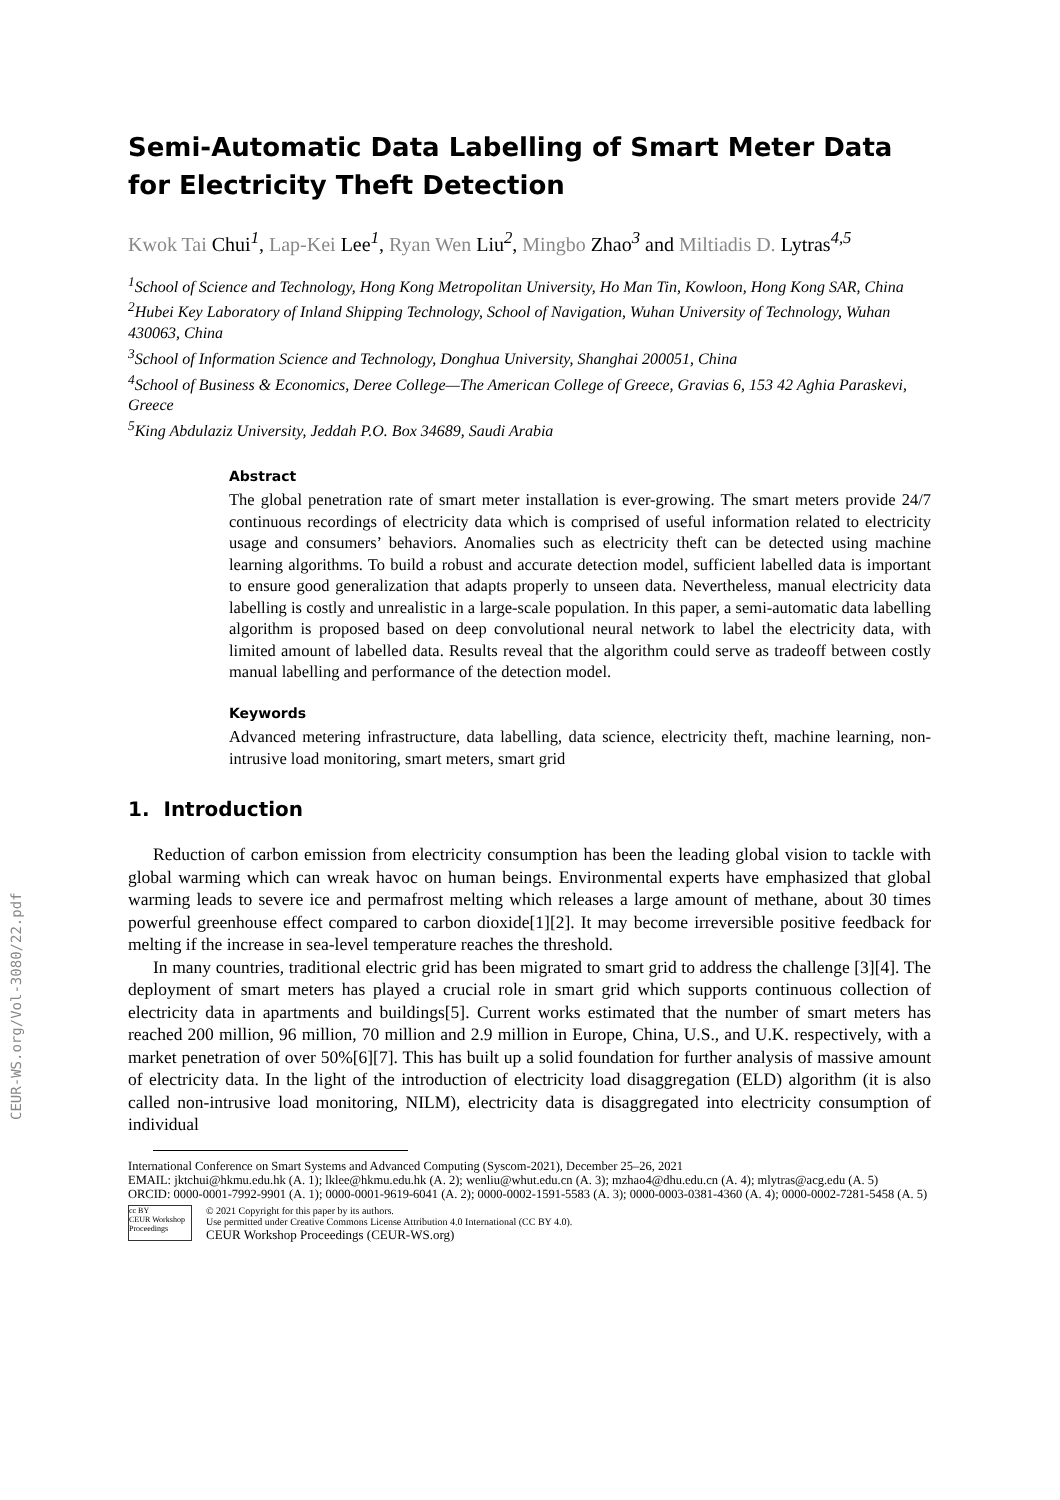CEUR-WS.org/Vol-3080/22.pdf
Semi-Automatic Data Labelling of Smart Meter Data for Electricity Theft Detection
Kwok Tai Chui<sup>1</sup>, Lap-Kei Lee<sup>1</sup>, Ryan Wen Liu<sup>2</sup>, Mingbo Zhao<sup>3</sup> and Miltiadis D. Lytras<sup>4,5</sup>
<sup>1</sup> School of Science and Technology, Hong Kong Metropolitan University, Ho Man Tin, Kowloon, Hong Kong SAR, China
<sup>2</sup> Hubei Key Laboratory of Inland Shipping Technology, School of Navigation, Wuhan University of Technology, Wuhan 430063, China
<sup>3</sup> School of Information Science and Technology, Donghua University, Shanghai 200051, China
<sup>4</sup> School of Business & Economics, Deree College—The American College of Greece, Gravias 6, 153 42 Aghia Paraskevi, Greece
<sup>5</sup> King Abdulaziz University, Jeddah P.O. Box 34689, Saudi Arabia
Abstract
The global penetration rate of smart meter installation is ever-growing. The smart meters provide 24/7 continuous recordings of electricity data which is comprised of useful information related to electricity usage and consumers’ behaviors. Anomalies such as electricity theft can be detected using machine learning algorithms. To build a robust and accurate detection model, sufficient labelled data is important to ensure good generalization that adapts properly to unseen data. Nevertheless, manual electricity data labelling is costly and unrealistic in a large-scale population. In this paper, a semi-automatic data labelling algorithm is proposed based on deep convolutional neural network to label the electricity data, with limited amount of labelled data. Results reveal that the algorithm could serve as tradeoff between costly manual labelling and performance of the detection model.
Keywords
Advanced metering infrastructure, data labelling, data science, electricity theft, machine learning, non-intrusive load monitoring, smart meters, smart grid
1. Introduction
Reduction of carbon emission from electricity consumption has been the leading global vision to tackle with global warming which can wreak havoc on human beings. Environmental experts have emphasized that global warming leads to severe ice and permafrost melting which releases a large amount of methane, about 30 times powerful greenhouse effect compared to carbon dioxide[1][2]. It may become irreversible positive feedback for melting if the increase in sea-level temperature reaches the threshold.
In many countries, traditional electric grid has been migrated to smart grid to address the challenge [3][4]. The deployment of smart meters has played a crucial role in smart grid which supports continuous collection of electricity data in apartments and buildings[5]. Current works estimated that the number of smart meters has reached 200 million, 96 million, 70 million and 2.9 million in Europe, China, U.S., and U.K. respectively, with a market penetration of over 50%[6][7]. This has built up a solid foundation for further analysis of massive amount of electricity data. In the light of the introduction of electricity load disaggregation (ELD) algorithm (it is also called non-intrusive load monitoring, NILM), electricity data is disaggregated into electricity consumption of individual
International Conference on Smart Systems and Advanced Computing (Syscom-2021), December 25–26, 2021
EMAIL: jktchui@hkmu.edu.hk (A. 1); lklee@hkmu.edu.hk (A. 2); wenliu@whut.edu.cn (A. 3); mzhao4@dhu.edu.cn (A. 4); mlytras@acg.edu (A. 5)
ORCID: 0000-0001-7992-9901 (A. 1); 0000-0001-9619-6041 (A. 2); 0000-0002-1591-5583 (A. 3); 0000-0003-0381-4360 (A. 4); 0000-0002-7281-5458 (A. 5)
cc BY
CEUR Workshop Proceedings
© 2021 Copyright for this paper by its authors.
Use permitted under Creative Commons License Attribution 4.0 International (CC BY 4.0).
CEUR Workshop Proceedings (CEUR-WS.org)